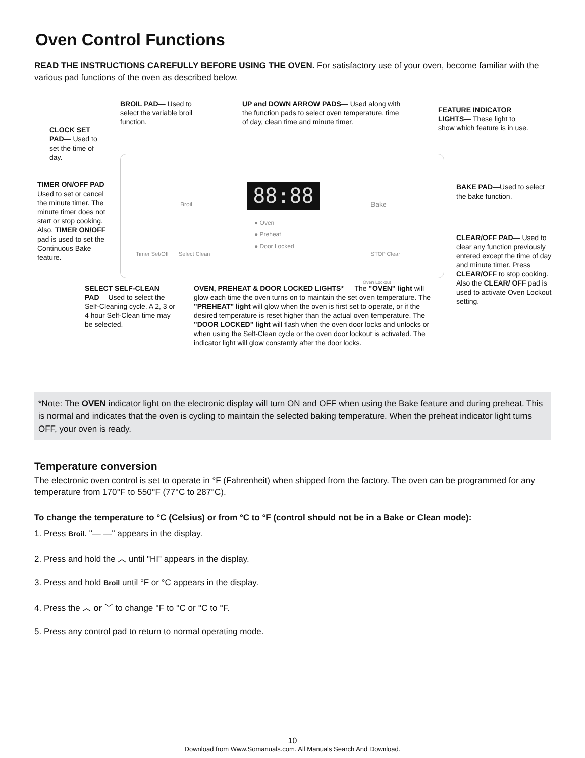Oven Control Functions
READ THE INSTRUCTIONS CAREFULLY BEFORE USING THE OVEN. For satisfactory use of your oven, become familiar with the various pad functions of the oven as described below.
88:88
● Oven
● Preheat
● Door Locked
Broil Bake
Timer Set/Off Select Clean STOP Clear
Oven Lockout
BROIL PAD— Used to select the variable broil function.
UP and DOWN ARROW PADS— Used along with the function pads to select oven temperature, time of day, clean time and minute timer.
FEATURE INDICATOR LIGHTS— These light to show which feature is in use.
CLOCK SET PAD— Used to set the time of day.
TIMER ON/OFF PAD— Used to set or cancel the minute timer. The minute timer does not start or stop cooking. Also, TIMER ON/OFF pad is used to set the Continuous Bake feature.
BAKE PAD—Used to select the bake function.
CLEAR/OFF PAD— Used to clear any function previously entered except the time of day and minute timer. Press CLEAR/OFF to stop cooking. Also the CLEAR/ OFF pad is used to activate Oven Lockout setting.
SELECT SELF-CLEAN PAD— Used to select the Self-Cleaning cycle. A 2, 3 or 4 hour Self-Clean time may be selected.
OVEN, PREHEAT & DOOR LOCKED LIGHTS* — The "OVEN" light will glow each time the oven turns on to maintain the set oven temperature. The "PREHEAT" light will glow when the oven is first set to operate, or if the desired temperature is reset higher than the actual oven temperature. The "DOOR LOCKED" light will flash when the oven door locks and unlocks or when using the Self-Clean cycle or the oven door lockout is activated. The indicator light will glow constantly after the door locks.
*Note: The OVEN indicator light on the electronic display will turn ON and OFF when using the Bake feature and during preheat. This is normal and indicates that the oven is cycling to maintain the selected baking temperature. When the preheat indicator light turns OFF, your oven is ready.
Temperature conversion
The electronic oven control is set to operate in °F (Fahrenheit) when shipped from the factory. The oven can be programmed for any temperature from 170°F to 550°F (77°C to 287°C).
To change the temperature to °C (Celsius) or from °C to °F (control should not be in a Bake or Clean mode):
1. Press Broil. "— —" appears in the display.
2. Press and hold the ︿ until "HI" appears in the display.
3. Press and hold Broil until °F or °C appears in the display.
4. Press the ︿ or ﹀ to change °F to °C or °C to °F.
5. Press any control pad to return to normal operating mode.
10
Download from Www.Somanuals.com. All Manuals Search And Download.